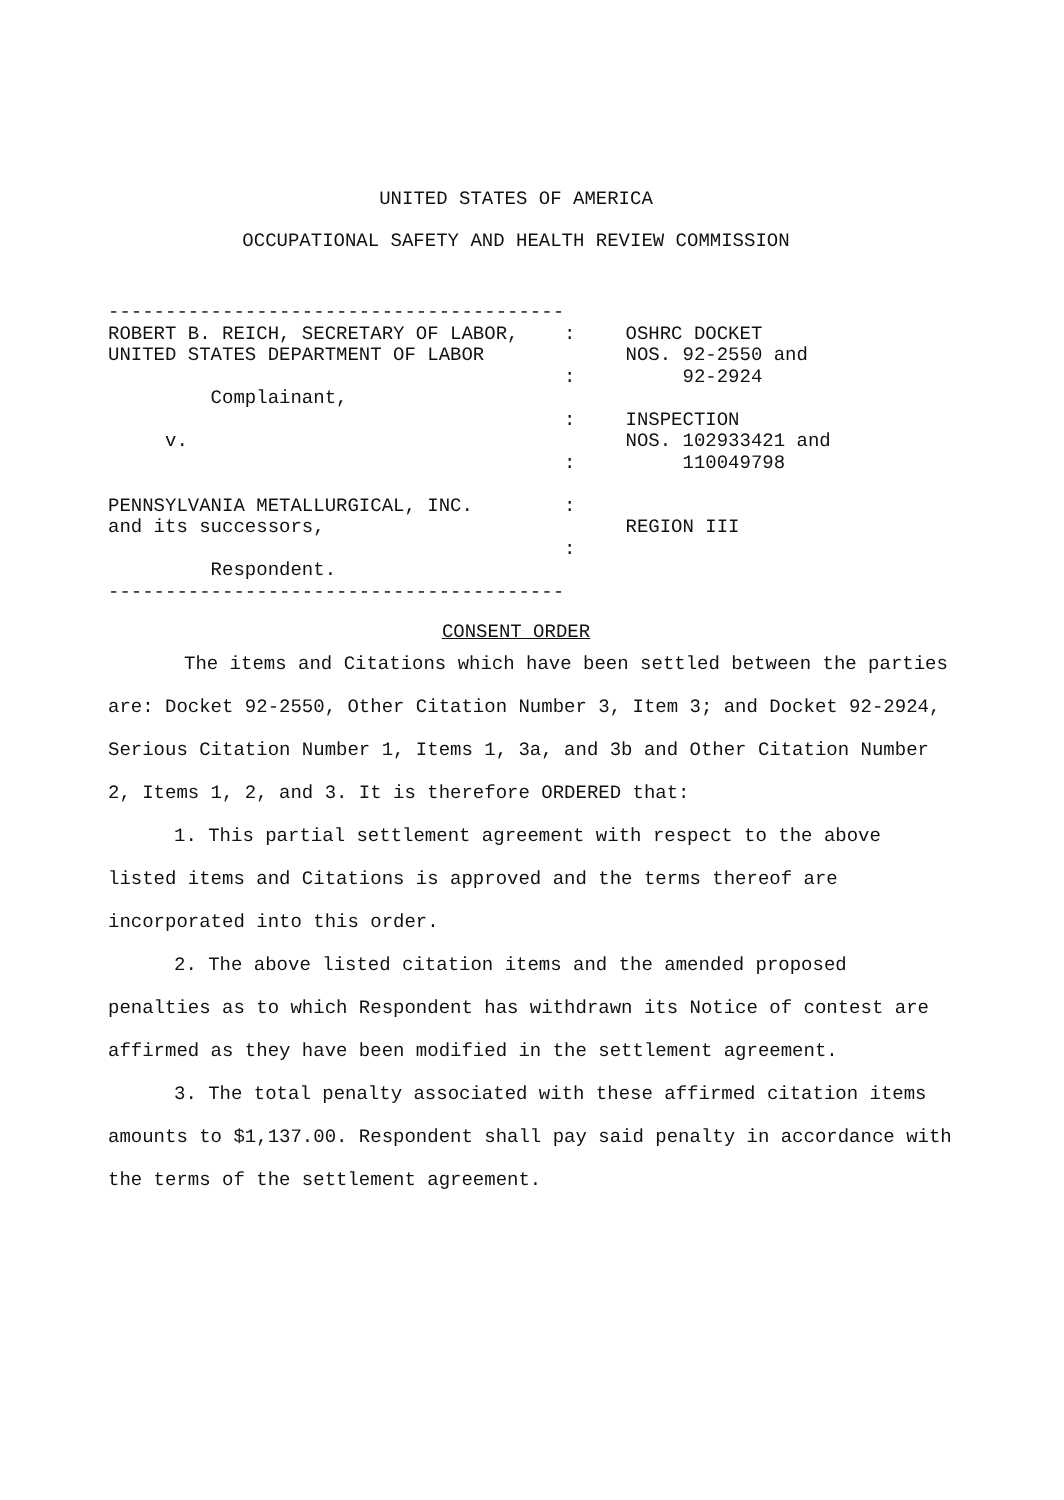UNITED STATES OF AMERICA
OCCUPATIONAL SAFETY AND HEALTH REVIEW COMMISSION
----------------------------------------
ROBERT B. REICH, SECRETARY OF LABOR,    :
UNITED STATES DEPARTMENT OF LABOR
                                        :
         Complainant,
                                        :
     v.
                                        :

PENNSYLVANIA METALLURGICAL, INC.        :
and its successors,
                                        :
         Respondent.
----------------------------------------
OSHRC DOCKET
NOS. 92-2550 and
     92-2924

INSPECTION
NOS. 102933421 and
     110049798


REGION III
CONSENT ORDER
The items and Citations which have been settled between the parties are: Docket 92-2550, Other Citation Number 3, Item 3; and Docket 92-2924, Serious Citation Number 1, Items 1, 3a, and 3b and Other Citation Number 2, Items 1, 2, and 3. It is therefore ORDERED that:
1. This partial settlement agreement with respect to the above listed items and Citations is approved and the terms thereof are incorporated into this order.
2. The above listed citation items and the amended proposed penalties as to which Respondent has withdrawn its Notice of contest are affirmed as they have been modified in the settlement agreement.
3. The total penalty associated with these affirmed citation items amounts to $1,137.00. Respondent shall pay said penalty in accordance with the terms of the settlement agreement.